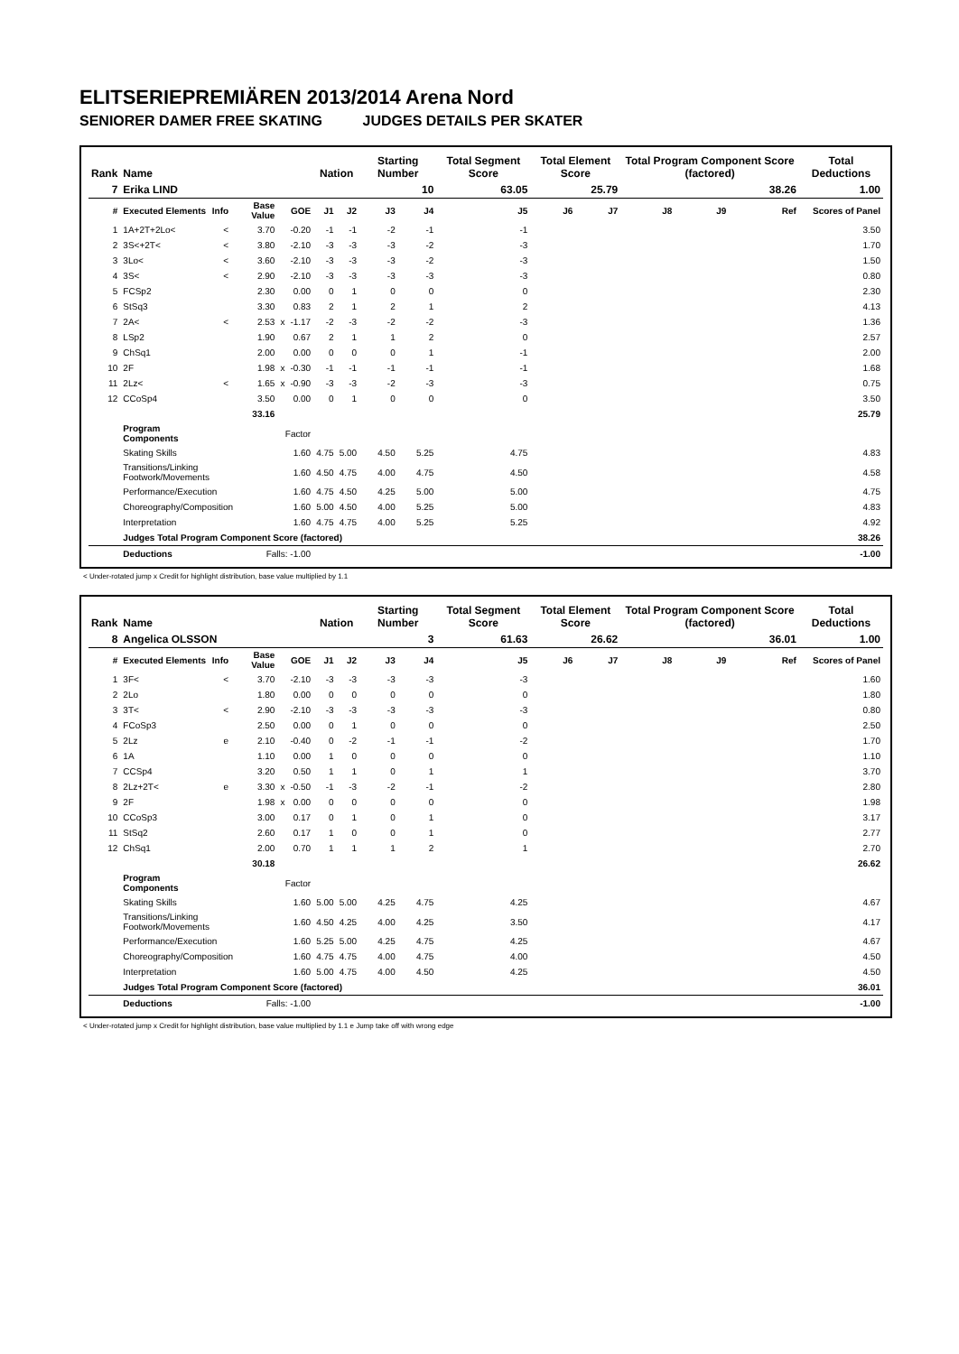ELITSERIEPREMIÄREN 2013/2014 Arena Nord
SENIORER DAMER FREE SKATING JUDGES DETAILS PER SKATER
| Rank | Name | | | | | Nation | | Starting Number | | Total Segment Score | Total Element Score | | Total Program Component Score (factored) | | | Total Deductions |
| --- | --- | --- | --- | --- | --- | --- | --- | --- | --- | --- | --- | --- | --- | --- | --- | --- |
| 7 | Erika LIND | | | | | | | 10 | | 63.05 | 25.79 | | 38.26 | | | 1.00 |
| # | Executed Elements | Info | Base Value | GOE | | J1 | J2 | J3 | J4 | J5 | J6 | J7 | J8 | J9 | Ref | Scores of Panel |
| 1 | 1A+2T+2Lo< | < | 3.70 | -0.20 | | -1 | -1 | -2 | -1 | -1 | | | | | | 3.50 |
| 2 | 3S<+2T< | < | 3.80 | -2.10 | | -3 | -3 | -3 | -2 | -3 | | | | | | 1.70 |
| 3 | 3Lo< | < | 3.60 | -2.10 | | -3 | -3 | -3 | -2 | -3 | | | | | | 1.50 |
| 4 | 3S< | < | 2.90 | -2.10 | | -3 | -3 | -3 | -3 | -3 | | | | | | 0.80 |
| 5 | FCSp2 | | 2.30 | 0.00 | | 0 | 1 | 0 | 0 | 0 | | | | | | 2.30 |
| 6 | StSq3 | | 3.30 | 0.83 | | 2 | 1 | 2 | 1 | 2 | | | | | | 4.13 |
| 7 | 2A< | < | 2.53 | x | -1.17 | -2 | -3 | -2 | -2 | -3 | | | | | | 1.36 |
| 8 | LSp2 | | 1.90 | 0.67 | | 2 | 1 | 1 | 2 | 0 | | | | | | 2.57 |
| 9 | ChSq1 | | 2.00 | 0.00 | | 0 | 0 | 0 | 1 | -1 | | | | | | 2.00 |
| 10 | 2F | | 1.98 | x | -0.30 | -1 | -1 | -1 | -1 | -1 | | | | | | 1.68 |
| 11 | 2Lz< | < | 1.65 | x | -0.90 | -3 | -3 | -2 | -3 | -3 | | | | | | 0.75 |
| 12 | CCoSp4 | | 3.50 | 0.00 | | 0 | 1 | 0 | 0 | 0 | | | | | | 3.50 |
| | | | 33.16 | | | | | | | | | | | | | 25.79 |
| | Program Components | | | Factor | | | | | | | | | | | | |
| | Skating Skills | | | 1.60 | | 4.75 | 5.00 | 4.50 | 5.25 | 4.75 | | | | | | 4.83 |
| | Transitions/Linking Footwork/Movements | | | 1.60 | | 4.50 | 4.75 | 4.00 | 4.75 | 4.50 | | | | | | 4.58 |
| | Performance/Execution | | | 1.60 | | 4.75 | 4.50 | 4.25 | 5.00 | 5.00 | | | | | | 4.75 |
| | Choreography/Composition | | | 1.60 | | 5.00 | 4.50 | 4.00 | 5.25 | 5.00 | | | | | | 4.83 |
| | Interpretation | | | 1.60 | | 4.75 | 4.75 | 4.00 | 5.25 | 5.25 | | | | | | 4.92 |
| | Judges Total Program Component Score (factored) | | | | | | | | | | | | | | | 38.26 |
| | Deductions | | Falls: -1.00 | | | | | | | | | | | | | -1.00 |
< Under-rotated jump x Credit for highlight distribution, base value multiplied by 1.1
| Rank | Name | | | | | Nation | | Starting Number | | Total Segment Score | Total Element Score | | Total Program Component Score (factored) | | | Total Deductions |
| --- | --- | --- | --- | --- | --- | --- | --- | --- | --- | --- | --- | --- | --- | --- | --- | --- |
| 8 | Angelica OLSSON | | | | | | | 3 | | 61.63 | 26.62 | | 36.01 | | | 1.00 |
| # | Executed Elements | Info | Base Value | GOE | | J1 | J2 | J3 | J4 | J5 | J6 | J7 | J8 | J9 | Ref | Scores of Panel |
| 1 | 3F< | < | 3.70 | -2.10 | | -3 | -3 | -3 | -3 | -3 | | | | | | 1.60 |
| 2 | 2Lo | | 1.80 | 0.00 | | 0 | 0 | 0 | 0 | 0 | | | | | | 1.80 |
| 3 | 3T< | < | 2.90 | -2.10 | | -3 | -3 | -3 | -3 | -3 | | | | | | 0.80 |
| 4 | FCoSp3 | | 2.50 | 0.00 | | 0 | 1 | 0 | 0 | 0 | | | | | | 2.50 |
| 5 | 2Lz | e | 2.10 | -0.40 | | 0 | -2 | -1 | -1 | -2 | | | | | | 1.70 |
| 6 | 1A | | 1.10 | 0.00 | | 1 | 0 | 0 | 0 | 0 | | | | | | 1.10 |
| 7 | CCSp4 | | 3.20 | 0.50 | | 1 | 1 | 0 | 1 | 1 | | | | | | 3.70 |
| 8 | 2Lz+2T< | e | 3.30 | x | -0.50 | -1 | -3 | -2 | -1 | -2 | | | | | | 2.80 |
| 9 | 2F | | 1.98 | x | 0.00 | 0 | 0 | 0 | 0 | 0 | | | | | | 1.98 |
| 10 | CCoSp3 | | 3.00 | 0.17 | | 0 | 1 | 0 | 1 | 0 | | | | | | 3.17 |
| 11 | StSq2 | | 2.60 | 0.17 | | 1 | 0 | 0 | 1 | 0 | | | | | | 2.77 |
| 12 | ChSq1 | | 2.00 | 0.70 | | 1 | 1 | 1 | 2 | 1 | | | | | | 2.70 |
| | | | 30.18 | | | | | | | | | | | | | 26.62 |
| | Program Components | | | Factor | | | | | | | | | | | | |
| | Skating Skills | | | 1.60 | | 5.00 | 5.00 | 4.25 | 4.75 | 4.25 | | | | | | 4.67 |
| | Transitions/Linking Footwork/Movements | | | 1.60 | | 4.50 | 4.25 | 4.00 | 4.25 | 3.50 | | | | | | 4.17 |
| | Performance/Execution | | | 1.60 | | 5.25 | 5.00 | 4.25 | 4.75 | 4.25 | | | | | | 4.67 |
| | Choreography/Composition | | | 1.60 | | 4.75 | 4.75 | 4.00 | 4.75 | 4.00 | | | | | | 4.50 |
| | Interpretation | | | 1.60 | | 5.00 | 4.75 | 4.00 | 4.50 | 4.25 | | | | | | 4.50 |
| | Judges Total Program Component Score (factored) | | | | | | | | | | | | | | | 36.01 |
| | Deductions | | Falls: -1.00 | | | | | | | | | | | | | -1.00 |
< Under-rotated jump x Credit for highlight distribution, base value multiplied by 1.1 e Jump take off with wrong edge